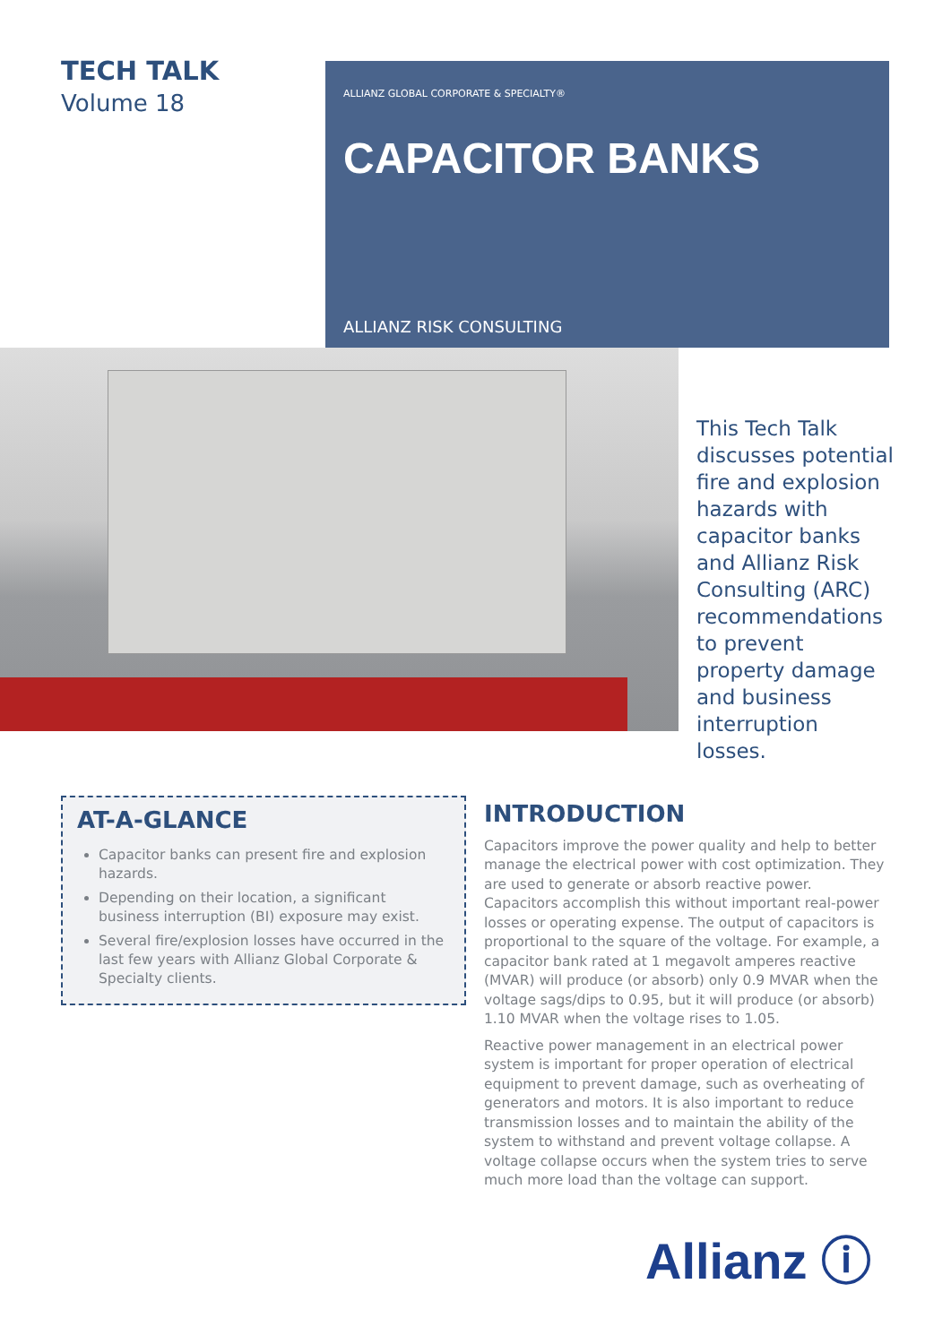TECH TALK
Volume 18
ALLIANZ GLOBAL CORPORATE & SPECIALTY®
CAPACITOR BANKS
ALLIANZ RISK CONSULTING
This Tech Talk discusses potential fire and explosion hazards with capacitor banks and Allianz Risk Consulting (ARC) recommendations to prevent property damage and business interruption losses.
AT-A-GLANCE
Capacitor banks can present fire and explosion hazards.
Depending on their location, a significant business interruption (BI) exposure may exist.
Several fire/explosion losses have occurred in the last few years with Allianz Global Corporate & Specialty clients.
INTRODUCTION
Capacitors improve the power quality and help to better manage the electrical power with cost optimization. They are used to generate or absorb reactive power. Capacitors accomplish this without important real-power losses or operating expense. The output of capacitors is proportional to the square of the voltage. For example, a capacitor bank rated at 1 megavolt amperes reactive (MVAR) will produce (or absorb) only 0.9 MVAR when the voltage sags/dips to 0.95, but it will produce (or absorb) 1.10 MVAR when the voltage rises to 1.05.
Reactive power management in an electrical power system is important for proper operation of electrical equipment to prevent damage, such as overheating of generators and motors. It is also important to reduce transmission losses and to maintain the ability of the system to withstand and prevent voltage collapse. A voltage collapse occurs when the system tries to serve much more load than the voltage can support.
Allianz ⓘ